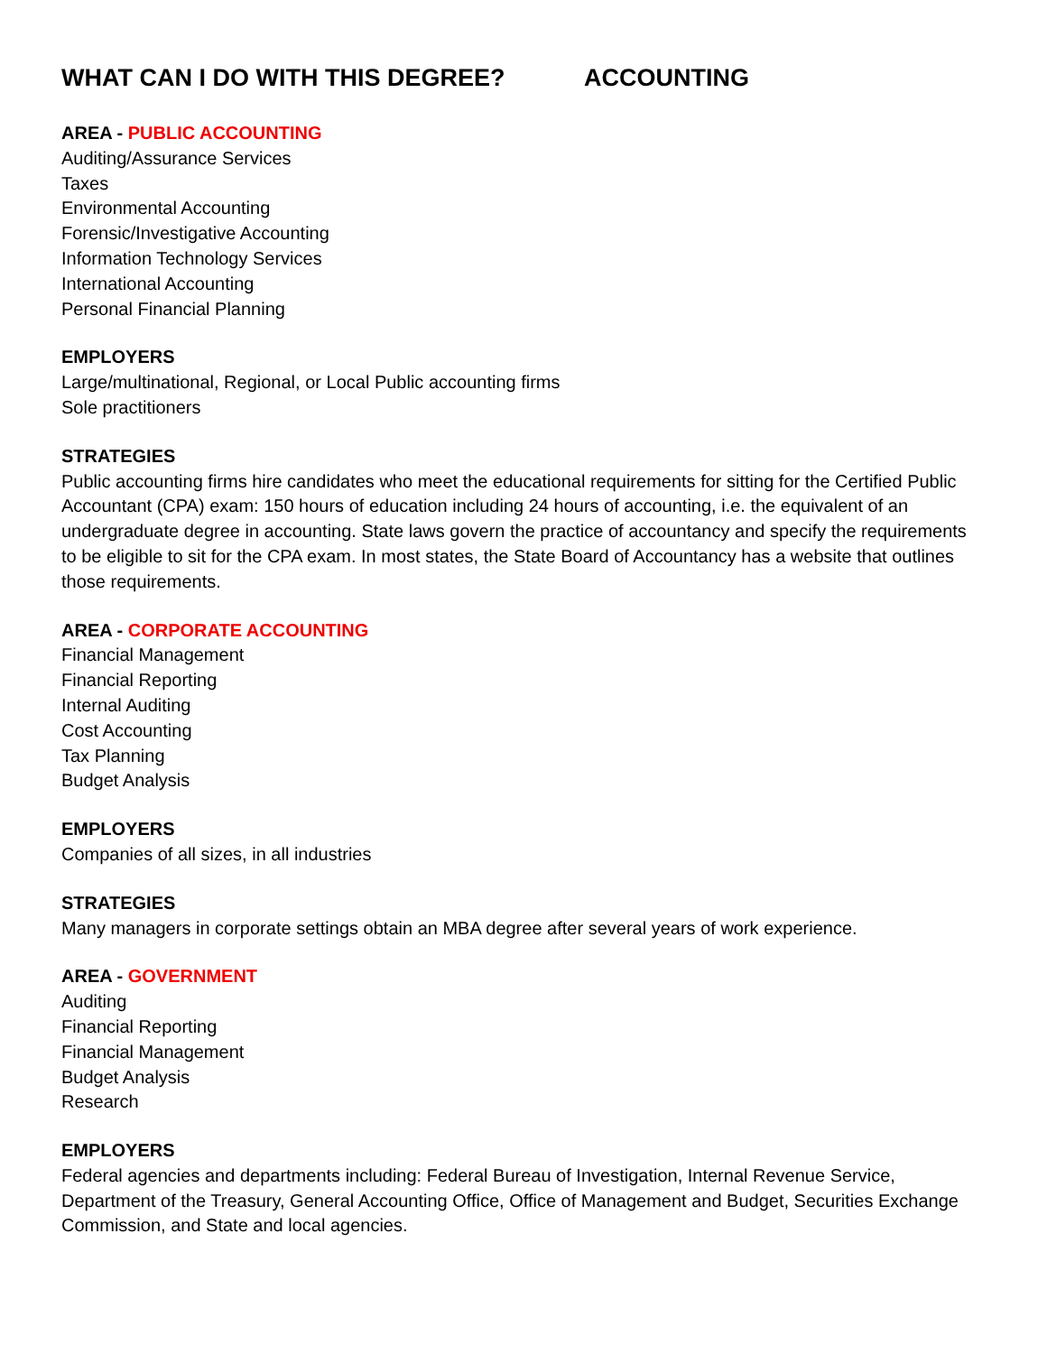WHAT CAN I DO WITH THIS DEGREE? ACCOUNTING
AREA - PUBLIC ACCOUNTING
Auditing/Assurance Services
Taxes
Environmental Accounting
Forensic/Investigative Accounting
Information Technology Services
International Accounting
Personal Financial Planning
EMPLOYERS
Large/multinational, Regional, or Local Public accounting firms
Sole practitioners
STRATEGIES
Public accounting firms hire candidates who meet the educational requirements for sitting for the Certified Public Accountant (CPA) exam: 150 hours of education including 24 hours of accounting, i.e. the equivalent of an undergraduate degree in accounting. State laws govern the practice of accountancy and specify the requirements to be eligible to sit for the CPA exam. In most states, the State Board of Accountancy has a website that outlines those requirements.
AREA - CORPORATE ACCOUNTING
Financial Management
Financial Reporting
Internal Auditing
Cost Accounting
Tax Planning
Budget Analysis
EMPLOYERS
Companies of all sizes, in all industries
STRATEGIES
Many managers in corporate settings obtain an MBA degree after several years of work experience.
AREA - GOVERNMENT
Auditing
Financial Reporting
Financial Management
Budget Analysis
Research
EMPLOYERS
Federal agencies and departments including: Federal Bureau of Investigation, Internal Revenue Service, Department of the Treasury, General Accounting Office, Office of Management and Budget, Securities Exchange Commission, and State and local agencies.